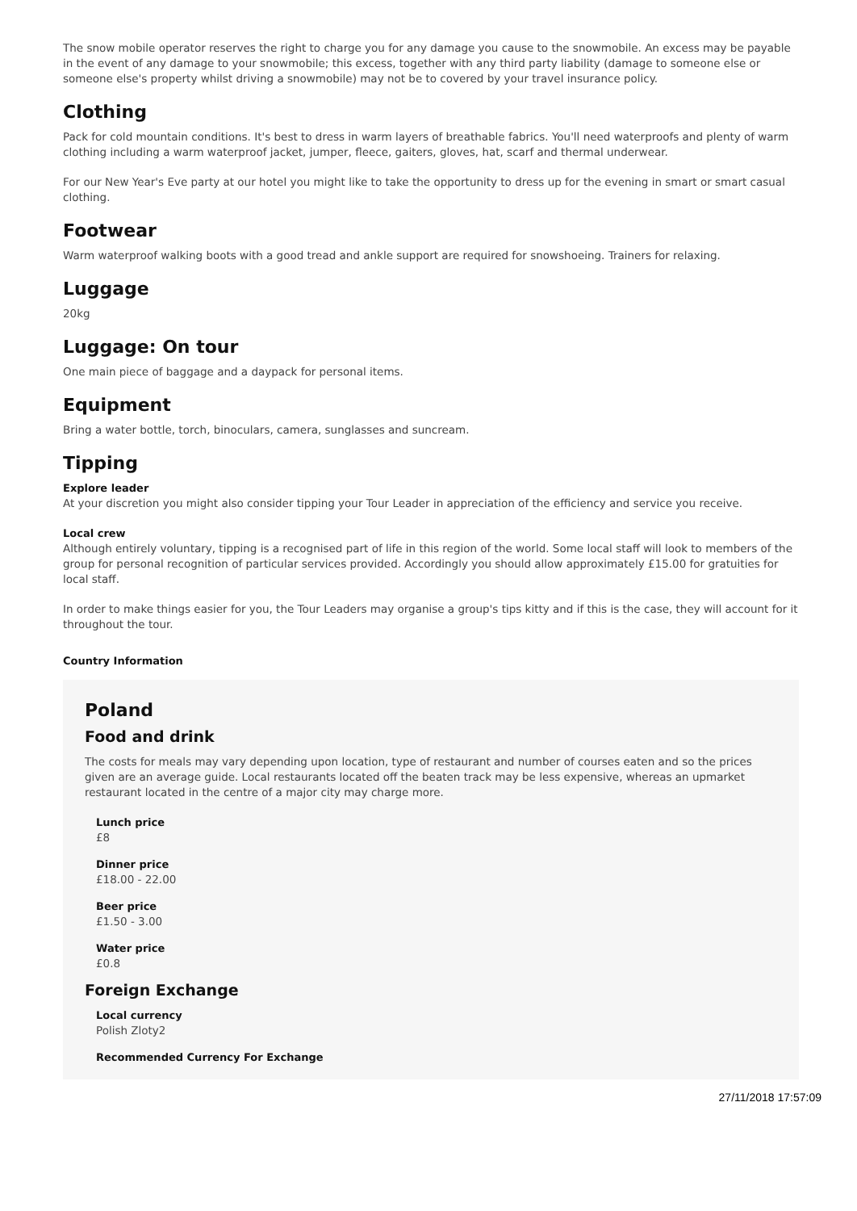The snow mobile operator reserves the right to charge you for any damage you cause to the snowmobile. An excess may be payable in the event of any damage to your snowmobile; this excess, together with any third party liability (damage to someone else or someone else's property whilst driving a snowmobile) may not be to covered by your travel insurance policy.
Clothing
Pack for cold mountain conditions. It's best to dress in warm layers of breathable fabrics. You'll need waterproofs and plenty of warm clothing including a warm waterproof jacket, jumper, fleece, gaiters, gloves, hat, scarf and thermal underwear.
For our New Year's Eve party at our hotel you might like to take the opportunity to dress up for the evening in smart or smart casual clothing.
Footwear
Warm waterproof walking boots with a good tread and ankle support are required for snowshoeing. Trainers for relaxing.
Luggage
20kg
Luggage: On tour
One main piece of baggage and a daypack for personal items.
Equipment
Bring a water bottle, torch, binoculars, camera, sunglasses and suncream.
Tipping
Explore leader
At your discretion you might also consider tipping your Tour Leader in appreciation of the efficiency and service you receive.
Local crew
Although entirely voluntary, tipping is a recognised part of life in this region of the world. Some local staff will look to members of the group for personal recognition of particular services provided. Accordingly you should allow approximately £15.00 for gratuities for local staff.
In order to make things easier for you, the Tour Leaders may organise a group's tips kitty and if this is the case, they will account for it throughout the tour.
Country Information
Poland
Food and drink
The costs for meals may vary depending upon location, type of restaurant and number of courses eaten and so the prices given are an average guide. Local restaurants located off the beaten track may be less expensive, whereas an upmarket restaurant located in the centre of a major city may charge more.
Lunch price
£8
Dinner price
£18.00 - 22.00
Beer price
£1.50 - 3.00
Water price
£0.8
Foreign Exchange
Local currency
Polish Zloty2
Recommended Currency For Exchange
27/11/2018 17:57:09